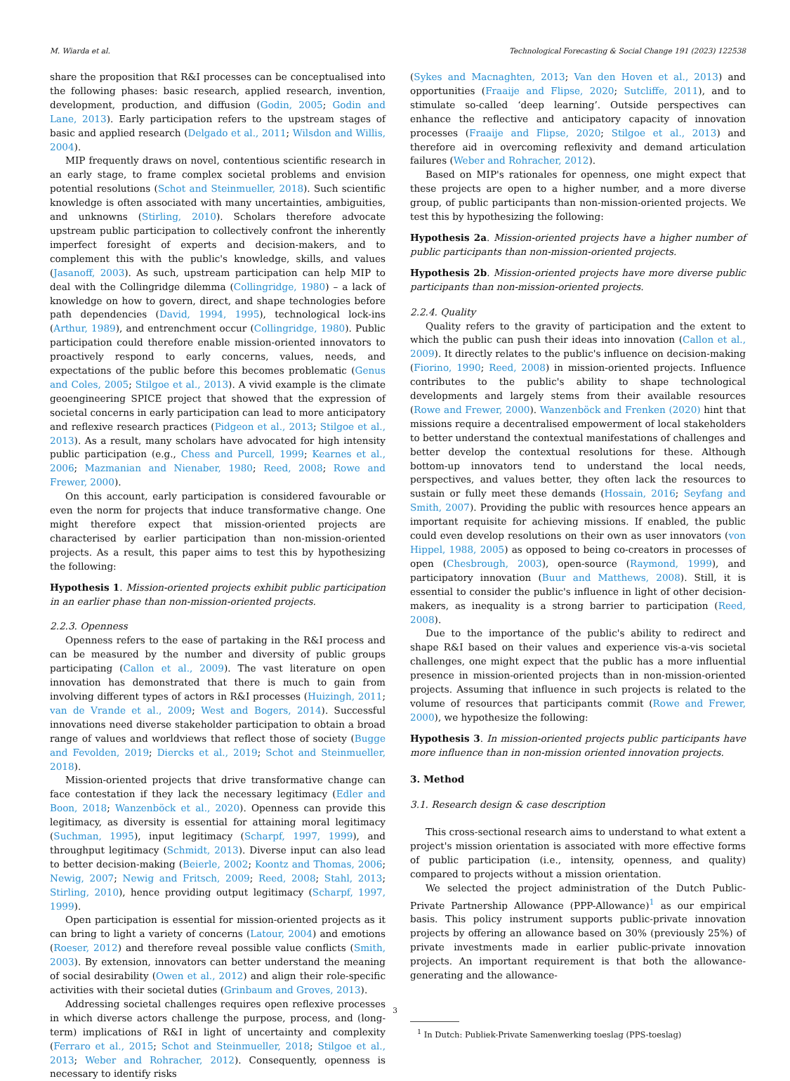M. Wiarda et al. Technological Forecasting & Social Change 191 (2023) 122538
share the proposition that R&I processes can be conceptualised into the following phases: basic research, applied research, invention, development, production, and diffusion (Godin, 2005; Godin and Lane, 2013). Early participation refers to the upstream stages of basic and applied research (Delgado et al., 2011; Wilsdon and Willis, 2004).
MIP frequently draws on novel, contentious scientific research in an early stage, to frame complex societal problems and envision potential resolutions (Schot and Steinmueller, 2018). Such scientific knowledge is often associated with many uncertainties, ambiguities, and unknowns (Stirling, 2010). Scholars therefore advocate upstream public participation to collectively confront the inherently imperfect foresight of experts and decision-makers, and to complement this with the public's knowledge, skills, and values (Jasanoff, 2003). As such, upstream participation can help MIP to deal with the Collingridge dilemma (Collingridge, 1980) – a lack of knowledge on how to govern, direct, and shape technologies before path dependencies (David, 1994, 1995), technological lock-ins (Arthur, 1989), and entrenchment occur (Collingridge, 1980). Public participation could therefore enable mission-oriented innovators to proactively respond to early concerns, values, needs, and expectations of the public before this becomes problematic (Genus and Coles, 2005; Stilgoe et al., 2013). A vivid example is the climate geoengineering SPICE project that showed that the expression of societal concerns in early participation can lead to more anticipatory and reflexive research practices (Pidgeon et al., 2013; Stilgoe et al., 2013). As a result, many scholars have advocated for high intensity public participation (e.g., Chess and Purcell, 1999; Kearnes et al., 2006; Mazmanian and Nienaber, 1980; Reed, 2008; Rowe and Frewer, 2000).
On this account, early participation is considered favourable or even the norm for projects that induce transformative change. One might therefore expect that mission-oriented projects are characterised by earlier participation than non-mission-oriented projects. As a result, this paper aims to test this by hypothesizing the following:
Hypothesis 1. Mission-oriented projects exhibit public participation in an earlier phase than non-mission-oriented projects.
2.2.3. Openness
Openness refers to the ease of partaking in the R&I process and can be measured by the number and diversity of public groups participating (Callon et al., 2009). The vast literature on open innovation has demonstrated that there is much to gain from involving different types of actors in R&I processes (Huizingh, 2011; van de Vrande et al., 2009; West and Bogers, 2014). Successful innovations need diverse stakeholder participation to obtain a broad range of values and worldviews that reflect those of society (Bugge and Fevolden, 2019; Diercks et al., 2019; Schot and Steinmueller, 2018).
Mission-oriented projects that drive transformative change can face contestation if they lack the necessary legitimacy (Edler and Boon, 2018; Wanzenböck et al., 2020). Openness can provide this legitimacy, as diversity is essential for attaining moral legitimacy (Suchman, 1995), input legitimacy (Scharpf, 1997, 1999), and throughput legitimacy (Schmidt, 2013). Diverse input can also lead to better decision-making (Beierle, 2002; Koontz and Thomas, 2006; Newig, 2007; Newig and Fritsch, 2009; Reed, 2008; Stahl, 2013; Stirling, 2010), hence providing output legitimacy (Scharpf, 1997, 1999).
Open participation is essential for mission-oriented projects as it can bring to light a variety of concerns (Latour, 2004) and emotions (Roeser, 2012) and therefore reveal possible value conflicts (Smith, 2003). By extension, innovators can better understand the meaning of social desirability (Owen et al., 2012) and align their role-specific activities with their societal duties (Grinbaum and Groves, 2013).
Addressing societal challenges requires open reflexive processes in which diverse actors challenge the purpose, process, and (long-term) implications of R&I in light of uncertainty and complexity (Ferraro et al., 2015; Schot and Steinmueller, 2018; Stilgoe et al., 2013; Weber and Rohracher, 2012). Consequently, openness is necessary to identify risks
(Sykes and Macnaghten, 2013; Van den Hoven et al., 2013) and opportunities (Fraaije and Flipse, 2020; Sutcliffe, 2011), and to stimulate so-called ‘deep learning’. Outside perspectives can enhance the reflective and anticipatory capacity of innovation processes (Fraaije and Flipse, 2020; Stilgoe et al., 2013) and therefore aid in overcoming reflexivity and demand articulation failures (Weber and Rohracher, 2012).
Based on MIP's rationales for openness, one might expect that these projects are open to a higher number, and a more diverse group, of public participants than non-mission-oriented projects. We test this by hypothesizing the following:
Hypothesis 2a. Mission-oriented projects have a higher number of public participants than non-mission-oriented projects.
Hypothesis 2b. Mission-oriented projects have more diverse public participants than non-mission-oriented projects.
2.2.4. Quality
Quality refers to the gravity of participation and the extent to which the public can push their ideas into innovation (Callon et al., 2009). It directly relates to the public's influence on decision-making (Fiorino, 1990; Reed, 2008) in mission-oriented projects. Influence contributes to the public's ability to shape technological developments and largely stems from their available resources (Rowe and Frewer, 2000). Wanzenböck and Frenken (2020) hint that missions require a decentralised empowerment of local stakeholders to better understand the contextual manifestations of challenges and better develop the contextual resolutions for these. Although bottom-up innovators tend to understand the local needs, perspectives, and values better, they often lack the resources to sustain or fully meet these demands (Hossain, 2016; Seyfang and Smith, 2007). Providing the public with resources hence appears an important requisite for achieving missions. If enabled, the public could even develop resolutions on their own as user innovators (von Hippel, 1988, 2005) as opposed to being co-creators in processes of open (Chesbrough, 2003), open-source (Raymond, 1999), and participatory innovation (Buur and Matthews, 2008). Still, it is essential to consider the public's influence in light of other decision-makers, as inequality is a strong barrier to participation (Reed, 2008).
Due to the importance of the public's ability to redirect and shape R&I based on their values and experience vis-a-vis societal challenges, one might expect that the public has a more influential presence in mission-oriented projects than in non-mission-oriented projects. Assuming that influence in such projects is related to the volume of resources that participants commit (Rowe and Frewer, 2000), we hypothesize the following:
Hypothesis 3. In mission-oriented projects public participants have more influence than in non-mission oriented innovation projects.
3. Method
3.1. Research design & case description
This cross-sectional research aims to understand to what extent a project's mission orientation is associated with more effective forms of public participation (i.e., intensity, openness, and quality) compared to projects without a mission orientation.
We selected the project administration of the Dutch Public-Private Partnership Allowance (PPP-Allowance)<sup>1</sup> as our empirical basis. This policy instrument supports public-private innovation projects by offering an allowance based on 30% (previously 25%) of private investments made in earlier public-private innovation projects. An important requirement is that both the allowance-generating and the allowance-
<sup>1</sup> In Dutch: Publiek-Private Samenwerking toeslag (PPS-toeslag)
3